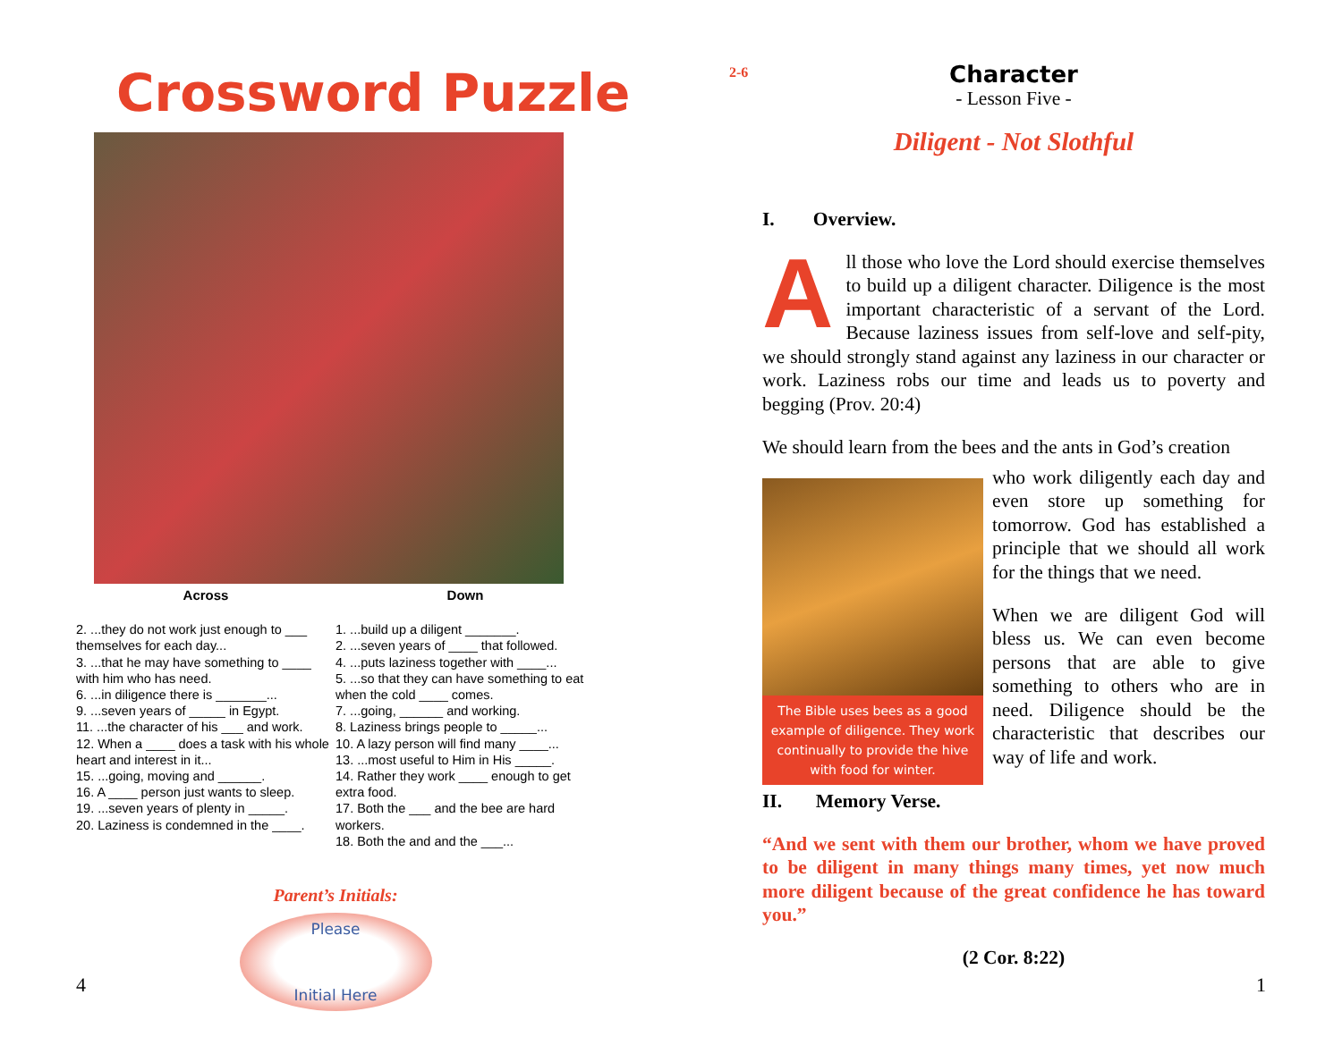Crossword Puzzle
Across
2. ...they do not work just enough to ___ themselves for each day...
3. ...that he may have something to ____ with him who has need.
6. ...in diligence there is _______...
9. ...seven years of _____ in Egypt.
11. ...the character of his ___ and work.
12. When a ____ does a task with his whole heart and interest in it...
15. ...going, moving and ______.
16. A ____ person just wants to sleep.
19. ...seven years of plenty in _____.
20. Laziness is condemned in the ____.
Down
1. ...build up a diligent _______.
2. ...seven years of ____ that followed.
4. ...puts laziness together with ____...
5. ...so that they can have something to eat when the cold ____ comes.
7. ...going, ______ and working.
8. Laziness brings people to _____...
10. A lazy person will find many ____...
13. ...most useful to Him in His _____.
14. Rather they work ____ enough to get extra food.
17. Both the ___ and the bee are hard workers.
18. Both the and and the ___...
Parent’s Initials:
Please
Initial Here
4
2-6
Character
- Lesson Five -
Diligent - Not Slothful
I. Overview.
All those who love the Lord should exercise themselves to build up a diligent character. Diligence is the most important characteristic of a servant of the Lord. Because laziness issues from self-love and self-pity, we should strongly stand against any laziness in our character or work. Laziness robs our time and leads us to poverty and begging (Prov. 20:4)
We should learn from the bees and the ants in God’s creation
The Bible uses bees as a good example of diligence. They work continually to provide the hive with food for winter.
who work diligently each day and even store up something for tomorrow. God has established a principle that we should all work for the things that we need.
When we are diligent God will bless us. We can even become persons that are able to give something to others who are in need. Diligence should be the characteristic that describes our way of life and work.
II. Memory Verse.
“And we sent with them our brother, whom we have proved to be diligent in many things many times, yet now much more diligent because of the great confidence he has toward you.”
(2 Cor. 8:22)
1